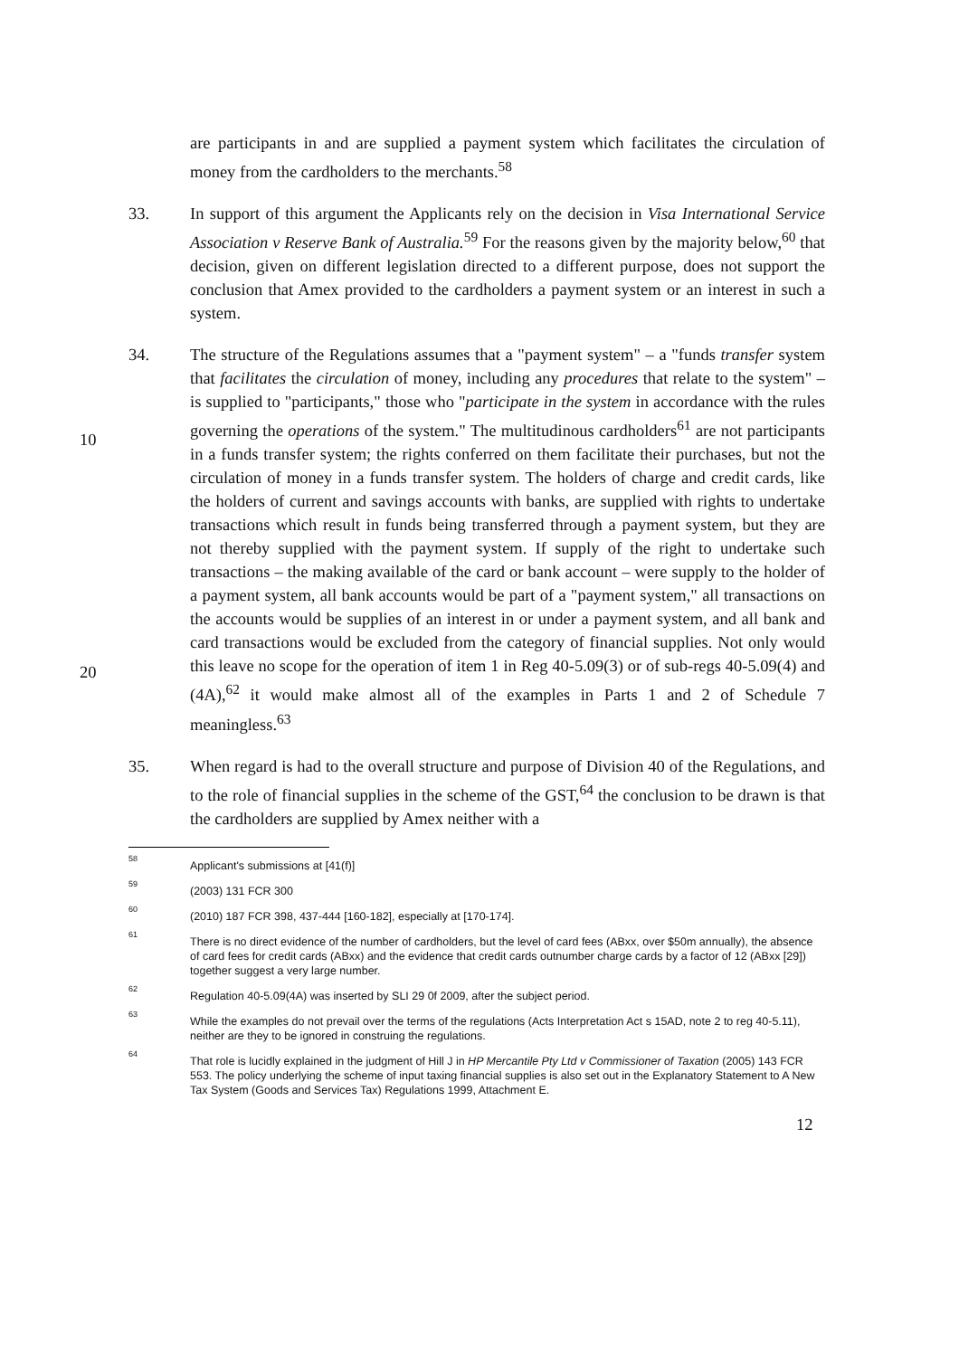are participants in and are supplied a payment system which facilitates the circulation of money from the cardholders to the merchants.<sup>58</sup>
33. In support of this argument the Applicants rely on the decision in Visa International Service Association v Reserve Bank of Australia.<sup>59</sup> For the reasons given by the majority below,<sup>60</sup> that decision, given on different legislation directed to a different purpose, does not support the conclusion that Amex provided to the cardholders a payment system or an interest in such a system.
34. The structure of the Regulations assumes that a "payment system" – a "funds transfer system that facilitates the circulation of money, including any procedures that relate
10
to the system" – is supplied to "participants," those who "participate in the system in accordance with the rules governing the operations of the system." The multitudinous cardholders<sup>61</sup> are not participants in a funds transfer system; the rights conferred on them facilitate their purchases, but not the circulation of money in a funds transfer system. The holders of charge and credit cards, like the holders of current and savings accounts with banks, are supplied with rights to undertake transactions which result in funds being transferred through a payment system, but they are not thereby supplied with the payment system. If supply of the right to undertake such transactions – the making available of the card or bank account – were supply to the holder of a payment system, all bank accounts would be part of a
20
"payment system," all transactions on the accounts would be supplies of an interest in or under a payment system, and all bank and card transactions would be excluded from the category of financial supplies. Not only would this leave no scope for the operation of item 1 in Reg 40-5.09(3) or of sub-regs 40-5.09(4) and (4A),<sup>62</sup> it would make almost all of the examples in Parts 1 and 2 of Schedule 7 meaningless.<sup>63</sup>
35. When regard is had to the overall structure and purpose of Division 40 of the Regulations, and to the role of financial supplies in the scheme of the GST,<sup>64</sup> the conclusion to be drawn is that the cardholders are supplied by Amex neither with a
58
Applicant's submissions at [41(f)]
59
(2003) 131 FCR 300
60
(2010) 187 FCR 398, 437-444 [160-182], especially at [170-174].
61
There is no direct evidence of the number of cardholders, but the level of card fees (ABxx, over $50m annually), the absence of card fees for credit cards (ABxx) and the evidence that credit cards outnumber charge cards by a factor of 12 (ABxx [29]) together suggest a very large number.
62
Regulation 40-5.09(4A) was inserted by SLI 29 0f 2009, after the subject period.
63
While the examples do not prevail over the terms of the regulations (Acts Interpretation Act s 15AD, note 2 to reg 40-5.11), neither are they to be ignored in construing the regulations.
64
That role is lucidly explained in the judgment of Hill J in HP Mercantile Pty Ltd v Commissioner of Taxation (2005) 143 FCR 553. The policy underlying the scheme of input taxing financial supplies is also set out in the Explanatory Statement to A New Tax System (Goods and Services Tax) Regulations 1999, Attachment E.
12